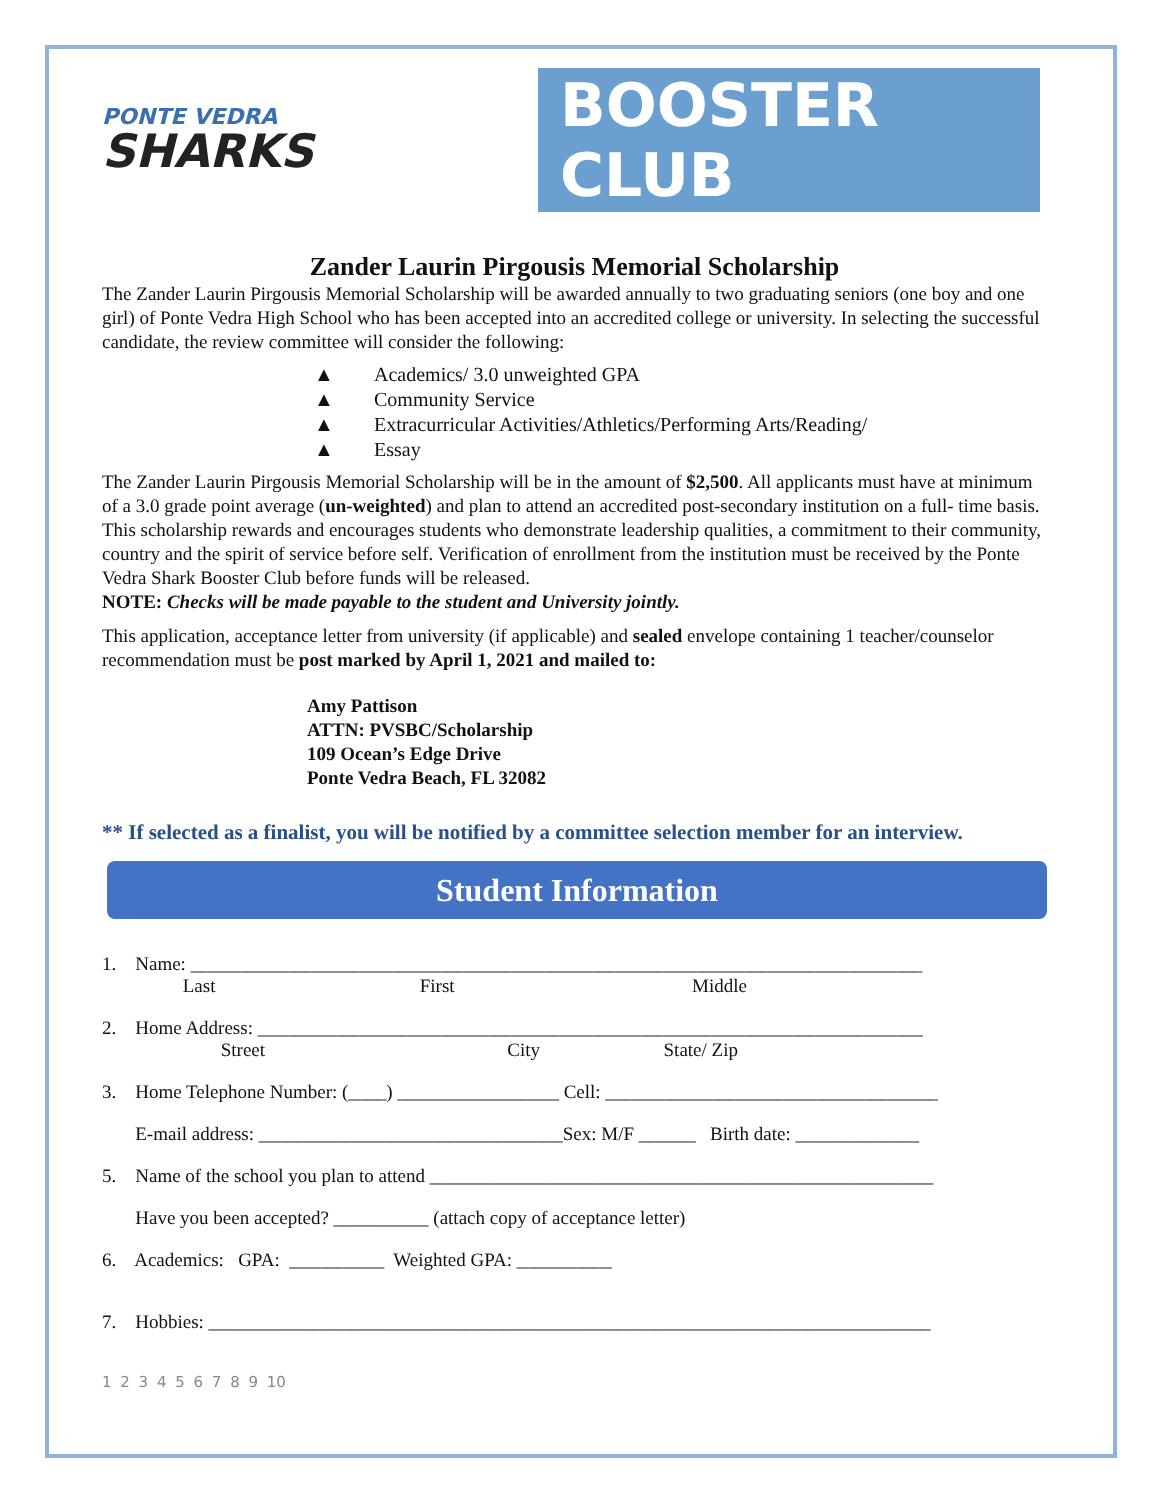PONTE VEDRA
SHARKS
BOOSTER CLUB
Zander Laurin Pirgousis Memorial Scholarship
The Zander Laurin Pirgousis Memorial Scholarship will be awarded annually to two graduating seniors (one boy and one girl) of Ponte Vedra High School who has been accepted into an accredited college or university. In selecting the successful candidate, the review committee will consider the following:
▲ Academics/ 3.0 unweighted GPA
▲ Community Service
▲ Extracurricular Activities/Athletics/Performing Arts/Reading/
▲ Essay
The Zander Laurin Pirgousis Memorial Scholarship will be in the amount of $2,500. All applicants must have at minimum of a 3.0 grade point average (un-weighted) and plan to attend an accredited post-secondary institution on a full- time basis. This scholarship rewards and encourages students who demonstrate leadership qualities, a commitment to their community, country and the spirit of service before self. Verification of enrollment from the institution must be received by the Ponte Vedra Shark Booster Club before funds will be released.
NOTE: Checks will be made payable to the student and University jointly.
This application, acceptance letter from university (if applicable) and sealed envelope containing 1 teacher/counselor recommendation must be post marked by April 1, 2021 and mailed to:
Amy Pattison
ATTN: PVSBC/Scholarship
109 Ocean’s Edge Drive
Ponte Vedra Beach, FL 32082
** If selected as a finalist, you will be notified by a committee selection member for an interview.
Student Information
1. Name: _____________________________________________________________________________ Last First Middle
2. Home Address: ______________________________________________________________________ Street City State/ Zip
3. Home Telephone Number: (____) _________________ Cell: ___________________________________
E-mail address: ________________________________Sex: M/F ______ Birth date: _____________
5. Name of the school you plan to attend _____________________________________________________
Have you been accepted? __________ (attach copy of acceptance letter)
6. Academics: GPA: __________ Weighted GPA: __________
7. Hobbies: ____________________________________________________________________________
1 2 3 4 5 6 7 8 9 10